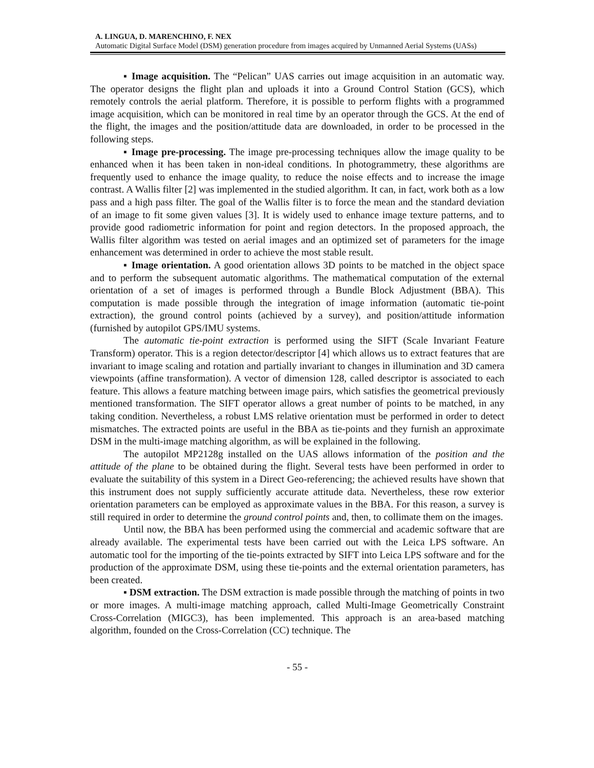A. LINGUA, D. MARENCHINO, F. NEX
Automatic Digital Surface Model (DSM) generation procedure from images acquired by Unmanned Aerial Systems (UASs)
▪ Image acquisition. The “Pelican” UAS carries out image acquisition in an automatic way. The operator designs the flight plan and uploads it into a Ground Control Station (GCS), which remotely controls the aerial platform. Therefore, it is possible to perform flights with a programmed image acquisition, which can be monitored in real time by an operator through the GCS. At the end of the flight, the images and the position/attitude data are downloaded, in order to be processed in the following steps.
▪ Image pre-processing. The image pre-processing techniques allow the image quality to be enhanced when it has been taken in non-ideal conditions. In photogrammetry, these algorithms are frequently used to enhance the image quality, to reduce the noise effects and to increase the image contrast. A Wallis filter [2] was implemented in the studied algorithm. It can, in fact, work both as a low pass and a high pass filter. The goal of the Wallis filter is to force the mean and the standard deviation of an image to fit some given values [3]. It is widely used to enhance image texture patterns, and to provide good radiometric information for point and region detectors. In the proposed approach, the Wallis filter algorithm was tested on aerial images and an optimized set of parameters for the image enhancement was determined in order to achieve the most stable result.
▪ Image orientation. A good orientation allows 3D points to be matched in the object space and to perform the subsequent automatic algorithms. The mathematical computation of the external orientation of a set of images is performed through a Bundle Block Adjustment (BBA). This computation is made possible through the integration of image information (automatic tie-point extraction), the ground control points (achieved by a survey), and position/attitude information (furnished by autopilot GPS/IMU systems.
The automatic tie-point extraction is performed using the SIFT (Scale Invariant Feature Transform) operator. This is a region detector/descriptor [4] which allows us to extract features that are invariant to image scaling and rotation and partially invariant to changes in illumination and 3D camera viewpoints (affine transformation). A vector of dimension 128, called descriptor is associated to each feature. This allows a feature matching between image pairs, which satisfies the geometrical previously mentioned transformation. The SIFT operator allows a great number of points to be matched, in any taking condition. Nevertheless, a robust LMS relative orientation must be performed in order to detect mismatches. The extracted points are useful in the BBA as tie-points and they furnish an approximate DSM in the multi-image matching algorithm, as will be explained in the following.
The autopilot MP2128g installed on the UAS allows information of the position and the attitude of the plane to be obtained during the flight. Several tests have been performed in order to evaluate the suitability of this system in a Direct Geo-referencing; the achieved results have shown that this instrument does not supply sufficiently accurate attitude data. Nevertheless, these row exterior orientation parameters can be employed as approximate values in the BBA. For this reason, a survey is still required in order to determine the ground control points and, then, to collimate them on the images.
Until now, the BBA has been performed using the commercial and academic software that are already available. The experimental tests have been carried out with the Leica LPS software. An automatic tool for the importing of the tie-points extracted by SIFT into Leica LPS software and for the production of the approximate DSM, using these tie-points and the external orientation parameters, has been created.
▪ DSM extraction. The DSM extraction is made possible through the matching of points in two or more images. A multi-image matching approach, called Multi-Image Geometrically Constraint Cross-Correlation (MIGC3), has been implemented. This approach is an area-based matching algorithm, founded on the Cross-Correlation (CC) technique. The
- 55 -